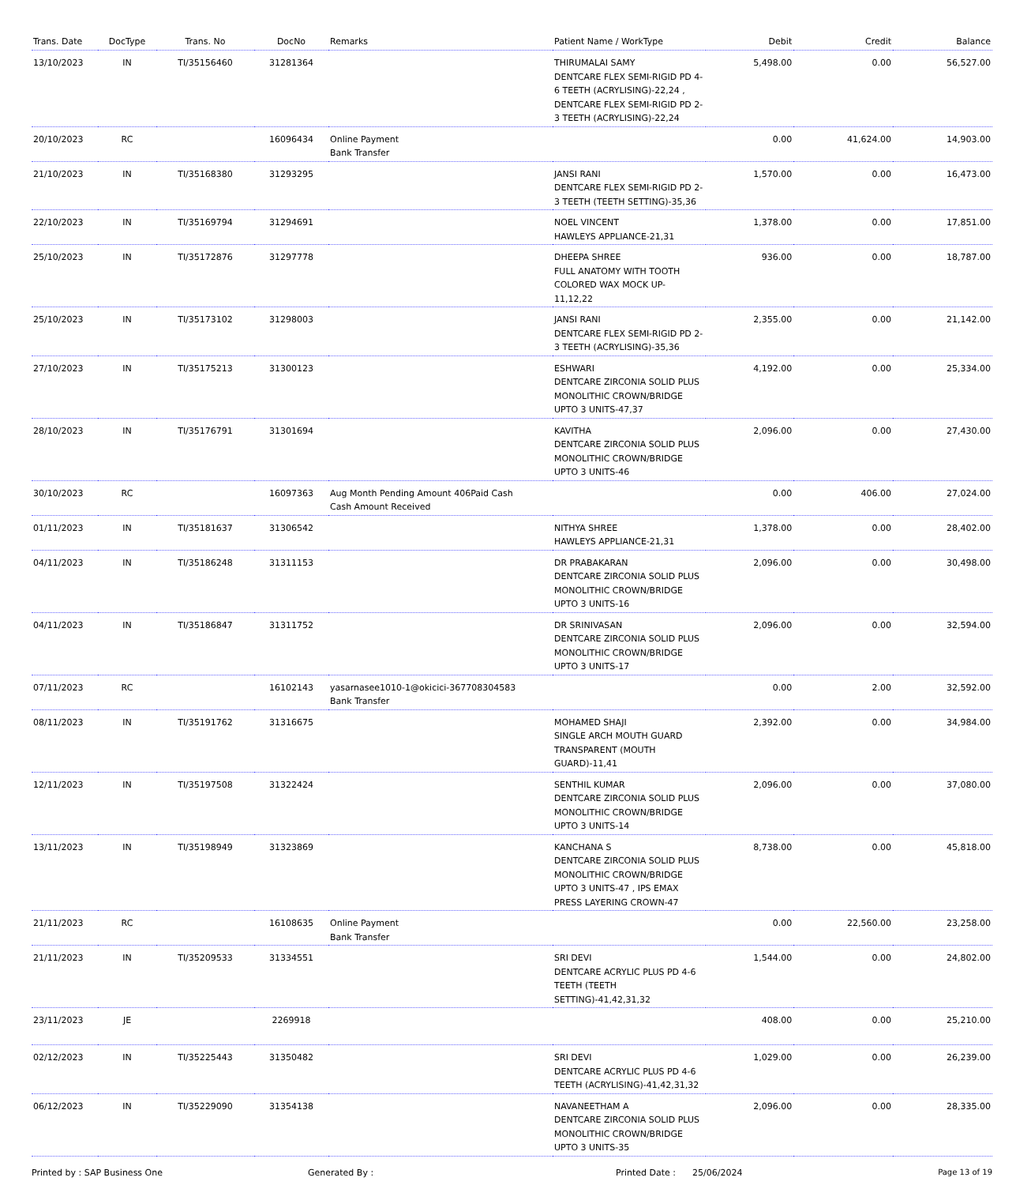| Trans. Date | DocType | Trans. No | DocNo | Remarks | Patient Name / WorkType | Debit | Credit | Balance |
| --- | --- | --- | --- | --- | --- | --- | --- | --- |
| 13/10/2023 | IN | TI/35156460 | 31281364 | | THIRUMALAI SAMY DENTCARE FLEX SEMI-RIGID PD 4-6 TEETH (ACRYLISING)-22,24 , DENTCARE FLEX SEMI-RIGID PD 2-3 TEETH (ACRYLISING)-22,24 | 5,498.00 | 0.00 | 56,527.00 |
| 20/10/2023 | RC | | 16096434 | Online Payment Bank Transfer | | 0.00 | 41,624.00 | 14,903.00 |
| 21/10/2023 | IN | TI/35168380 | 31293295 | | JANSI RANI DENTCARE FLEX SEMI-RIGID PD 2-3 TEETH (TEETH SETTING)-35,36 | 1,570.00 | 0.00 | 16,473.00 |
| 22/10/2023 | IN | TI/35169794 | 31294691 | | NOEL VINCENT HAWLEYS APPLIANCE-21,31 | 1,378.00 | 0.00 | 17,851.00 |
| 25/10/2023 | IN | TI/35172876 | 31297778 | | DHEEPA SHREE FULL ANATOMY WITH TOOTH COLORED WAX MOCK UP-11,12,22 | 936.00 | 0.00 | 18,787.00 |
| 25/10/2023 | IN | TI/35173102 | 31298003 | | JANSI RANI DENTCARE FLEX SEMI-RIGID PD 2-3 TEETH (ACRYLISING)-35,36 | 2,355.00 | 0.00 | 21,142.00 |
| 27/10/2023 | IN | TI/35175213 | 31300123 | | ESHWARI DENTCARE ZIRCONIA SOLID PLUS MONOLITHIC CROWN/BRIDGE UPTO 3 UNITS-47,37 | 4,192.00 | 0.00 | 25,334.00 |
| 28/10/2023 | IN | TI/35176791 | 31301694 | | KAVITHA DENTCARE ZIRCONIA SOLID PLUS MONOLITHIC CROWN/BRIDGE UPTO 3 UNITS-46 | 2,096.00 | 0.00 | 27,430.00 |
| 30/10/2023 | RC | | 16097363 | Aug Month Pending Amount 406Paid Cash Cash Amount Received | | 0.00 | 406.00 | 27,024.00 |
| 01/11/2023 | IN | TI/35181637 | 31306542 | | NITHYA SHREE HAWLEYS APPLIANCE-21,31 | 1,378.00 | 0.00 | 28,402.00 |
| 04/11/2023 | IN | TI/35186248 | 31311153 | | DR PRABAKARAN DENTCARE ZIRCONIA SOLID PLUS MONOLITHIC CROWN/BRIDGE UPTO 3 UNITS-16 | 2,096.00 | 0.00 | 30,498.00 |
| 04/11/2023 | IN | TI/35186847 | 31311752 | | DR SRINIVASAN DENTCARE ZIRCONIA SOLID PLUS MONOLITHIC CROWN/BRIDGE UPTO 3 UNITS-17 | 2,096.00 | 0.00 | 32,594.00 |
| 07/11/2023 | RC | | 16102143 | yasarnasee1010-1@okicici-367708304583 Bank Transfer | | 0.00 | 2.00 | 32,592.00 |
| 08/11/2023 | IN | TI/35191762 | 31316675 | | MOHAMED SHAJI SINGLE ARCH MOUTH GUARD TRANSPARENT (MOUTH GUARD)-11,41 | 2,392.00 | 0.00 | 34,984.00 |
| 12/11/2023 | IN | TI/35197508 | 31322424 | | SENTHIL KUMAR DENTCARE ZIRCONIA SOLID PLUS MONOLITHIC CROWN/BRIDGE UPTO 3 UNITS-14 | 2,096.00 | 0.00 | 37,080.00 |
| 13/11/2023 | IN | TI/35198949 | 31323869 | | KANCHANA S DENTCARE ZIRCONIA SOLID PLUS MONOLITHIC CROWN/BRIDGE UPTO 3 UNITS-47 , IPS EMAX PRESS LAYERING CROWN-47 | 8,738.00 | 0.00 | 45,818.00 |
| 21/11/2023 | RC | | 16108635 | Online Payment Bank Transfer | | 0.00 | 22,560.00 | 23,258.00 |
| 21/11/2023 | IN | TI/35209533 | 31334551 | | SRI DEVI DENTCARE ACRYLIC PLUS PD 4-6 TEETH (TEETH SETTING)-41,42,31,32 | 1,544.00 | 0.00 | 24,802.00 |
| 23/11/2023 | JE | | 2269918 | | | 408.00 | 0.00 | 25,210.00 |
| 02/12/2023 | IN | TI/35225443 | 31350482 | | SRI DEVI DENTCARE ACRYLIC PLUS PD 4-6 TEETH (ACRYLISING)-41,42,31,32 | 1,029.00 | 0.00 | 26,239.00 |
| 06/12/2023 | IN | TI/35229090 | 31354138 | | NAVANEETHAM A DENTCARE ZIRCONIA SOLID PLUS MONOLITHIC CROWN/BRIDGE UPTO 3 UNITS-35 | 2,096.00 | 0.00 | 28,335.00 |
Printed by : SAP Business One Generated By : Printed Date : 25/06/2024 Page 13 of 19